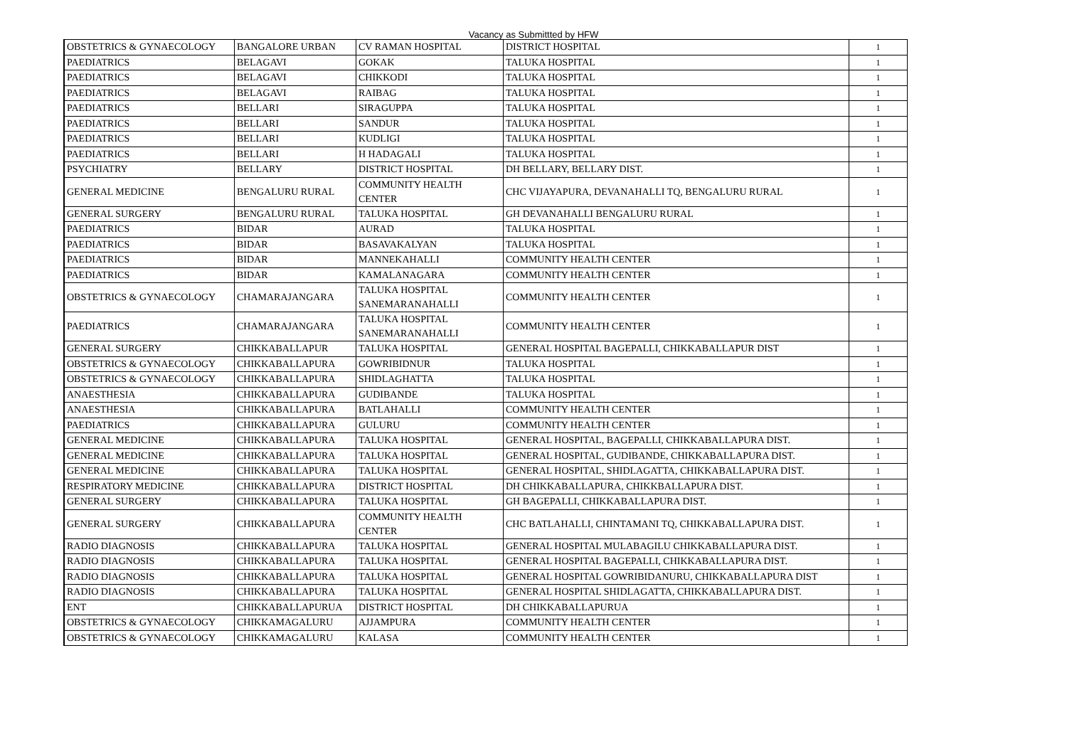Vacancy as Submittted by HFW
| OBSTETRICS & GYNAECOLOGY | BANGALORE URBAN | CV RAMAN HOSPITAL | DISTRICT HOSPITAL | 1 |
| PAEDIATRICS | BELAGAVI | GOKAK | TALUKA HOSPITAL | 1 |
| PAEDIATRICS | BELAGAVI | CHIKKODI | TALUKA HOSPITAL | 1 |
| PAEDIATRICS | BELAGAVI | RAIBAG | TALUKA HOSPITAL | 1 |
| PAEDIATRICS | BELLARI | SIRAGUPPA | TALUKA HOSPITAL | 1 |
| PAEDIATRICS | BELLARI | SANDUR | TALUKA HOSPITAL | 1 |
| PAEDIATRICS | BELLARI | KUDLIGI | TALUKA HOSPITAL | 1 |
| PAEDIATRICS | BELLARI | H HADAGALI | TALUKA HOSPITAL | 1 |
| PSYCHIATRY | BELLARY | DISTRICT HOSPITAL | DH BELLARY, BELLARY DIST. | 1 |
| GENERAL MEDICINE | BENGALURU RURAL | COMMUNITY HEALTH CENTER | CHC VIJAYAPURA, DEVANAHALLI TQ, BENGALURU RURAL | 1 |
| GENERAL SURGERY | BENGALURU RURAL | TALUKA HOSPITAL | GH DEVANAHALLI BENGALURU RURAL | 1 |
| PAEDIATRICS | BIDAR | AURAD | TALUKA HOSPITAL | 1 |
| PAEDIATRICS | BIDAR | BASAVAKALYAN | TALUKA HOSPITAL | 1 |
| PAEDIATRICS | BIDAR | MANNEKAHALLI | COMMUNITY HEALTH CENTER | 1 |
| PAEDIATRICS | BIDAR | KAMALANAGARA | COMMUNITY HEALTH CENTER | 1 |
| OBSTETRICS & GYNAECOLOGY | CHAMARAJANGARA | TALUKA HOSPITAL SANEMARANAHALLI | COMMUNITY HEALTH CENTER | 1 |
| PAEDIATRICS | CHAMARAJANGARA | TALUKA HOSPITAL SANEMARANAHALLI | COMMUNITY HEALTH CENTER | 1 |
| GENERAL SURGERY | CHIKKABALLAPUR | TALUKA HOSPITAL | GENERAL HOSPITAL BAGEPALLI, CHIKKABALLAPUR DIST | 1 |
| OBSTETRICS & GYNAECOLOGY | CHIKKABALLAPURA | GOWRIBIDNUR | TALUKA HOSPITAL | 1 |
| OBSTETRICS & GYNAECOLOGY | CHIKKABALLAPURA | SHIDLAGHATTA | TALUKA HOSPITAL | 1 |
| ANAESTHESIA | CHIKKABALLAPURA | GUDIBANDE | TALUKA HOSPITAL | 1 |
| ANAESTHESIA | CHIKKABALLAPURA | BATLAHALLI | COMMUNITY HEALTH CENTER | 1 |
| PAEDIATRICS | CHIKKABALLAPURA | GULURU | COMMUNITY HEALTH CENTER | 1 |
| GENERAL MEDICINE | CHIKKABALLAPURA | TALUKA HOSPITAL | GENERAL HOSPITAL, BAGEPALLI, CHIKKABALLAPURA DIST. | 1 |
| GENERAL MEDICINE | CHIKKABALLAPURA | TALUKA HOSPITAL | GENERAL HOSPITAL, GUDIBANDE, CHIKKABALLAPURA DIST. | 1 |
| GENERAL MEDICINE | CHIKKABALLAPURA | TALUKA HOSPITAL | GENERAL HOSPITAL, SHIDLAGATTA, CHIKKABALLAPURA DIST. | 1 |
| RESPIRATORY MEDICINE | CHIKKABALLAPURA | DISTRICT HOSPITAL | DH CHIKKABALLAPURA, CHIKKBALLAPURA DIST. | 1 |
| GENERAL SURGERY | CHIKKABALLAPURA | TALUKA HOSPITAL | GH BAGEPALLI, CHIKKABALLAPURA DIST. | 1 |
| GENERAL SURGERY | CHIKKABALLAPURA | COMMUNITY HEALTH CENTER | CHC BATLAHALLI, CHINTAMANI TQ, CHIKKABALLAPURA DIST. | 1 |
| RADIO DIAGNOSIS | CHIKKABALLAPURA | TALUKA HOSPITAL | GENERAL HOSPITAL MULABAGILU CHIKKABALLAPURA DIST. | 1 |
| RADIO DIAGNOSIS | CHIKKABALLAPURA | TALUKA HOSPITAL | GENERAL HOSPITAL BAGEPALLI, CHIKKABALLAPURA DIST. | 1 |
| RADIO DIAGNOSIS | CHIKKABALLAPURA | TALUKA HOSPITAL | GENERAL HOSPITAL GOWRIBIDANURU, CHIKKABALLAPURA DIST | 1 |
| RADIO DIAGNOSIS | CHIKKABALLAPURA | TALUKA HOSPITAL | GENERAL HOSPITAL SHIDLAGATTA, CHIKKABALLAPURA DIST. | 1 |
| ENT | CHIKKABALLAPURUA | DISTRICT HOSPITAL | DH CHIKKABALLAPURUA | 1 |
| OBSTETRICS & GYNAECOLOGY | CHIKKAMAGALURU | AJJAMPURA | COMMUNITY HEALTH CENTER | 1 |
| OBSTETRICS & GYNAECOLOGY | CHIKKAMAGALURU | KALASA | COMMUNITY HEALTH CENTER | 1 |